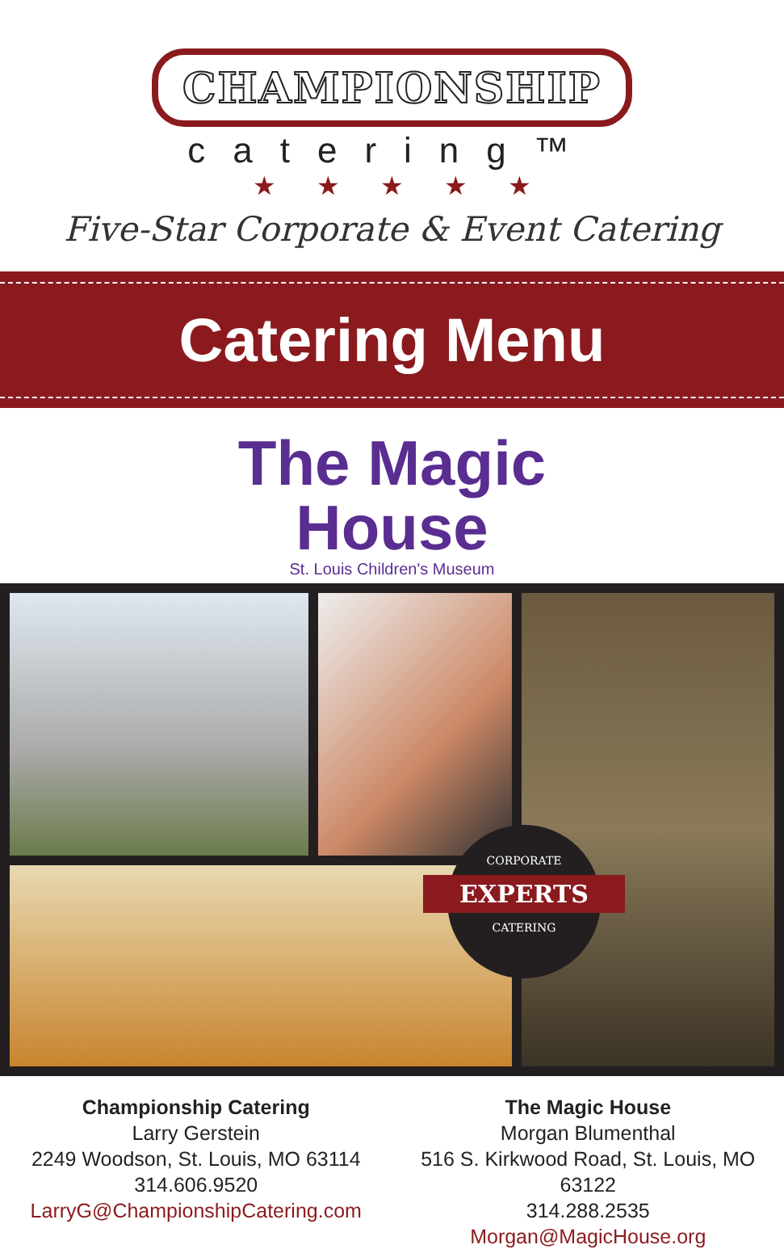CHAMPIONSHIP
catering™
★★★★★
Five-Star Corporate & Event Catering
Catering Menu
The Magic
House
St. Louis Children's Museum
CORPORATE
EXPERTS
CATERING
Championship Catering
Larry Gerstein
2249 Woodson, St. Louis, MO 63114
314.606.9520
LarryG@ChampionshipCatering.com
The Magic House
Morgan Blumenthal
516 S. Kirkwood Road, St. Louis, MO 63122
314.288.2535
Morgan@MagicHouse.org